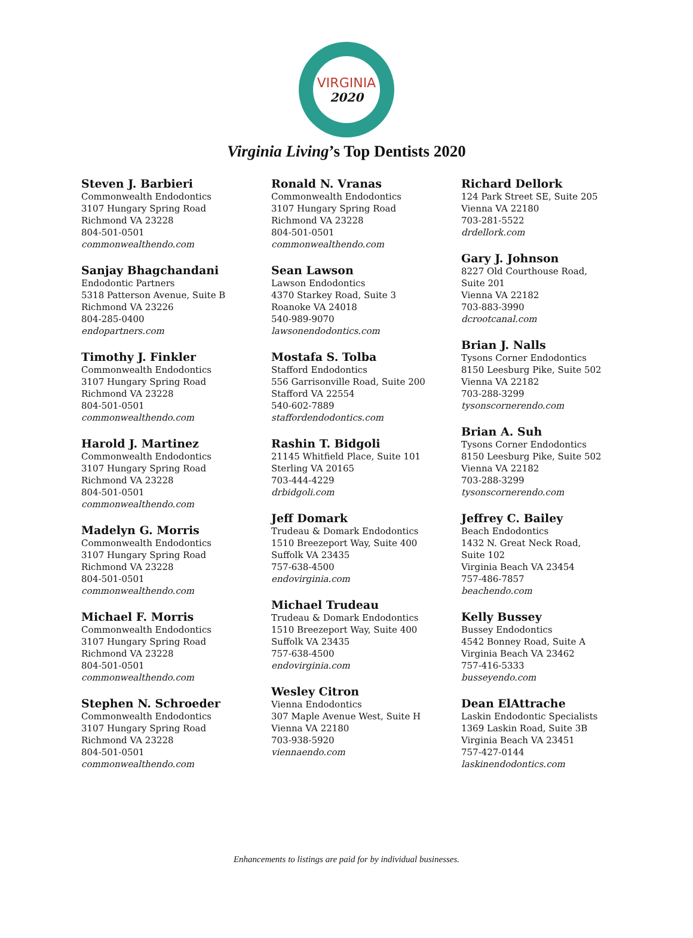VIRGINIA
2020
Virginia Living’s Top Dentists 2020
Steven J. Barbieri
Commonwealth Endodontics
3107 Hungary Spring Road
Richmond VA 23228
804-501-0501
commonwealthendo.com
Sanjay Bhagchandani
Endodontic Partners
5318 Patterson Avenue, Suite B
Richmond VA 23226
804-285-0400
endopartners.com
Timothy J. Finkler
Commonwealth Endodontics
3107 Hungary Spring Road
Richmond VA 23228
804-501-0501
commonwealthendo.com
Harold J. Martinez
Commonwealth Endodontics
3107 Hungary Spring Road
Richmond VA 23228
804-501-0501
commonwealthendo.com
Madelyn G. Morris
Commonwealth Endodontics
3107 Hungary Spring Road
Richmond VA 23228
804-501-0501
commonwealthendo.com
Michael F. Morris
Commonwealth Endodontics
3107 Hungary Spring Road
Richmond VA 23228
804-501-0501
commonwealthendo.com
Stephen N. Schroeder
Commonwealth Endodontics
3107 Hungary Spring Road
Richmond VA 23228
804-501-0501
commonwealthendo.com
Ronald N. Vranas
Commonwealth Endodontics
3107 Hungary Spring Road
Richmond VA 23228
804-501-0501
commonwealthendo.com
Sean Lawson
Lawson Endodontics
4370 Starkey Road, Suite 3
Roanoke VA 24018
540-989-9070
lawsonendodontics.com
Mostafa S. Tolba
Stafford Endodontics
556 Garrisonville Road, Suite 200
Stafford VA 22554
540-602-7889
staffordendodontics.com
Rashin T. Bidgoli
21145 Whitfield Place, Suite 101
Sterling VA 20165
703-444-4229
drbidgoli.com
Jeff Domark
Trudeau & Domark Endodontics
1510 Breezeport Way, Suite 400
Suffolk VA 23435
757-638-4500
endovirginia.com
Michael Trudeau
Trudeau & Domark Endodontics
1510 Breezeport Way, Suite 400
Suffolk VA 23435
757-638-4500
endovirginia.com
Wesley Citron
Vienna Endodontics
307 Maple Avenue West, Suite H
Vienna VA 22180
703-938-5920
viennaendo.com
Richard Dellork
124 Park Street SE, Suite 205
Vienna VA 22180
703-281-5522
drdellork.com
Gary J. Johnson
8227 Old Courthouse Road,
Suite 201
Vienna VA 22182
703-883-3990
dcrootcanal.com
Brian J. Nalls
Tysons Corner Endodontics
8150 Leesburg Pike, Suite 502
Vienna VA 22182
703-288-3299
tysonscornerendo.com
Brian A. Suh
Tysons Corner Endodontics
8150 Leesburg Pike, Suite 502
Vienna VA 22182
703-288-3299
tysonscornerendo.com
Jeffrey C. Bailey
Beach Endodontics
1432 N. Great Neck Road,
Suite 102
Virginia Beach VA 23454
757-486-7857
beachendo.com
Kelly Bussey
Bussey Endodontics
4542 Bonney Road, Suite A
Virginia Beach VA 23462
757-416-5333
busseyendo.com
Dean ElAttrache
Laskin Endodontic Specialists
1369 Laskin Road, Suite 3B
Virginia Beach VA 23451
757-427-0144
laskinendodontics.com
Enhancements to listings are paid for by individual businesses.